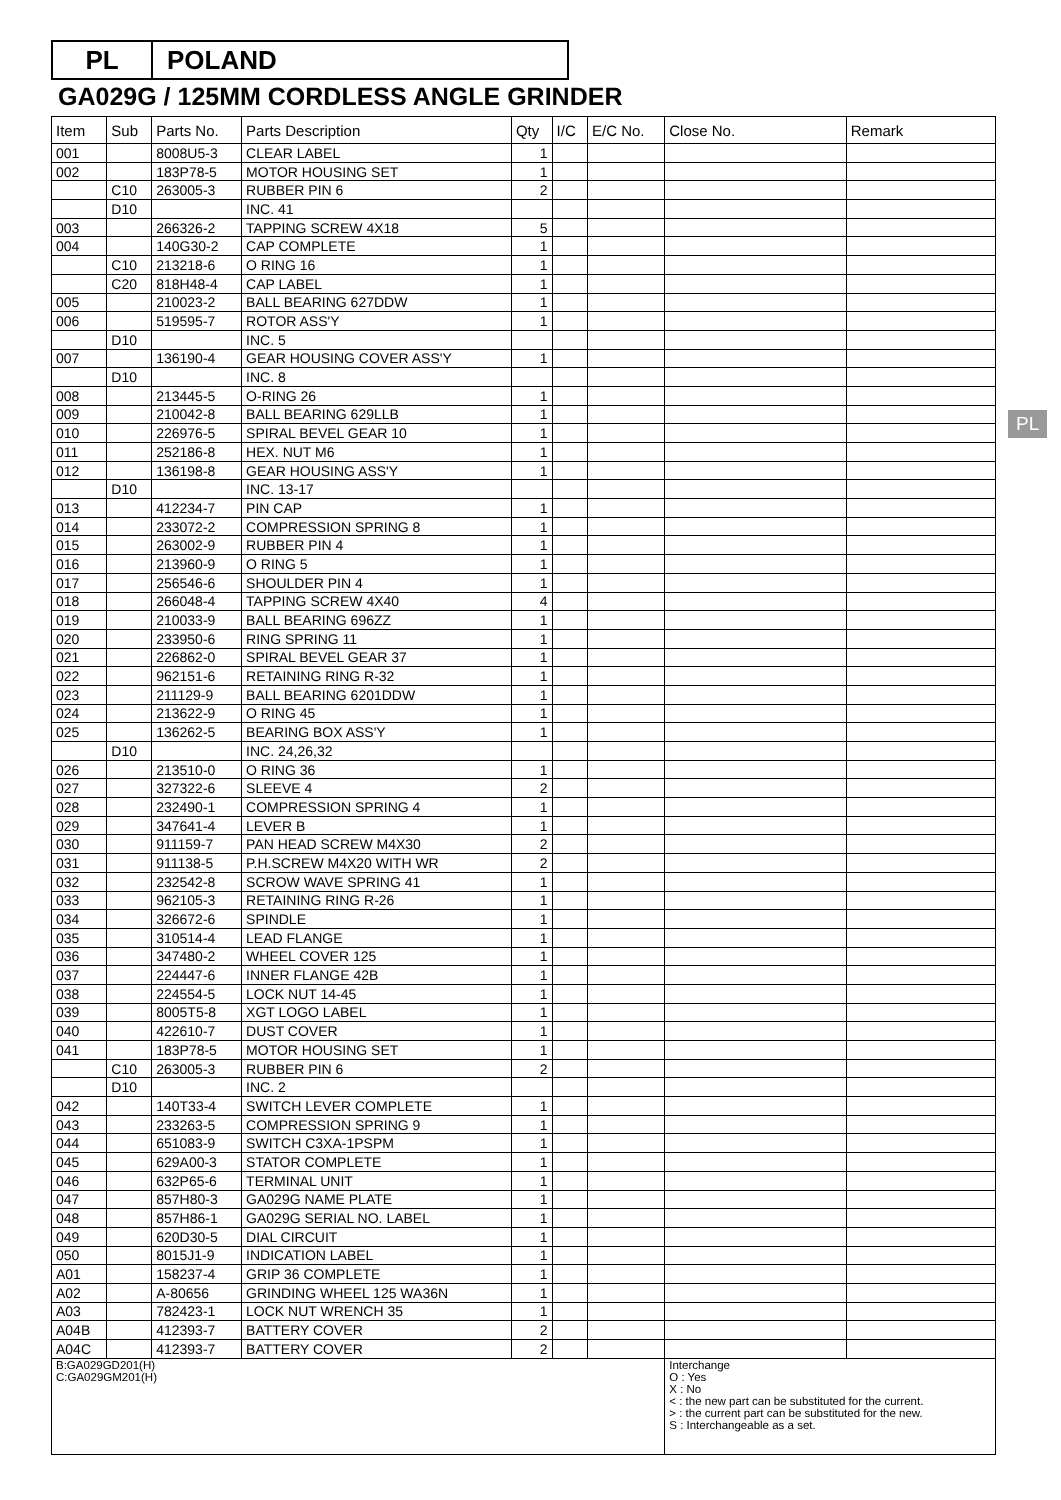PL POLAND
GA029G / 125MM CORDLESS ANGLE GRINDER
PL
| Item | Sub | Parts No. | Parts Description | Qty | I/C | E/C No. | Close No. | Remark |
| --- | --- | --- | --- | --- | --- | --- | --- | --- |
| 001 | | 8008U5-3 | CLEAR LABEL | 1 | | | | |
| 002 | | 183P78-5 | MOTOR HOUSING SET | 1 | | | | |
| | C10 | 263005-3 | RUBBER PIN 6 | 2 | | | | |
| | D10 | | INC. 41 | | | | | |
| 003 | | 266326-2 | TAPPING SCREW 4X18 | 5 | | | | |
| 004 | | 140G30-2 | CAP COMPLETE | 1 | | | | |
| | C10 | 213218-6 | O RING 16 | 1 | | | | |
| | C20 | 818H48-4 | CAP LABEL | 1 | | | | |
| 005 | | 210023-2 | BALL BEARING 627DDW | 1 | | | | |
| 006 | | 519595-7 | ROTOR ASS'Y | 1 | | | | |
| | D10 | | INC. 5 | | | | | |
| 007 | | 136190-4 | GEAR HOUSING COVER ASS'Y | 1 | | | | |
| | D10 | | INC. 8 | | | | | |
| 008 | | 213445-5 | O-RING 26 | 1 | | | | |
| 009 | | 210042-8 | BALL BEARING 629LLB | 1 | | | | |
| 010 | | 226976-5 | SPIRAL BEVEL GEAR 10 | 1 | | | | |
| 011 | | 252186-8 | HEX. NUT M6 | 1 | | | | |
| 012 | | 136198-8 | GEAR HOUSING ASS'Y | 1 | | | | |
| | D10 | | INC. 13-17 | | | | | |
| 013 | | 412234-7 | PIN CAP | 1 | | | | |
| 014 | | 233072-2 | COMPRESSION SPRING 8 | 1 | | | | |
| 015 | | 263002-9 | RUBBER PIN 4 | 1 | | | | |
| 016 | | 213960-9 | O RING 5 | 1 | | | | |
| 017 | | 256546-6 | SHOULDER PIN 4 | 1 | | | | |
| 018 | | 266048-4 | TAPPING SCREW 4X40 | 4 | | | | |
| 019 | | 210033-9 | BALL BEARING 696ZZ | 1 | | | | |
| 020 | | 233950-6 | RING SPRING 11 | 1 | | | | |
| 021 | | 226862-0 | SPIRAL BEVEL GEAR 37 | 1 | | | | |
| 022 | | 962151-6 | RETAINING RING R-32 | 1 | | | | |
| 023 | | 211129-9 | BALL BEARING 6201DDW | 1 | | | | |
| 024 | | 213622-9 | O RING 45 | 1 | | | | |
| 025 | | 136262-5 | BEARING BOX ASS'Y | 1 | | | | |
| | D10 | | INC. 24,26,32 | | | | | |
| 026 | | 213510-0 | O RING 36 | 1 | | | | |
| 027 | | 327322-6 | SLEEVE 4 | 2 | | | | |
| 028 | | 232490-1 | COMPRESSION SPRING 4 | 1 | | | | |
| 029 | | 347641-4 | LEVER B | 1 | | | | |
| 030 | | 911159-7 | PAN HEAD SCREW M4X30 | 2 | | | | |
| 031 | | 911138-5 | P.H.SCREW M4X20 WITH WR | 2 | | | | |
| 032 | | 232542-8 | SCROW WAVE SPRING 41 | 1 | | | | |
| 033 | | 962105-3 | RETAINING RING R-26 | 1 | | | | |
| 034 | | 326672-6 | SPINDLE | 1 | | | | |
| 035 | | 310514-4 | LEAD FLANGE | 1 | | | | |
| 036 | | 347480-2 | WHEEL COVER 125 | 1 | | | | |
| 037 | | 224447-6 | INNER FLANGE 42B | 1 | | | | |
| 038 | | 224554-5 | LOCK NUT 14-45 | 1 | | | | |
| 039 | | 8005T5-8 | XGT LOGO LABEL | 1 | | | | |
| 040 | | 422610-7 | DUST COVER | 1 | | | | |
| 041 | | 183P78-5 | MOTOR HOUSING SET | 1 | | | | |
| | C10 | 263005-3 | RUBBER PIN 6 | 2 | | | | |
| | D10 | | INC. 2 | | | | | |
| 042 | | 140T33-4 | SWITCH LEVER COMPLETE | 1 | | | | |
| 043 | | 233263-5 | COMPRESSION SPRING 9 | 1 | | | | |
| 044 | | 651083-9 | SWITCH C3XA-1PSPM | 1 | | | | |
| 045 | | 629A00-3 | STATOR COMPLETE | 1 | | | | |
| 046 | | 632P65-6 | TERMINAL UNIT | 1 | | | | |
| 047 | | 857H80-3 | GA029G NAME PLATE | 1 | | | | |
| 048 | | 857H86-1 | GA029G SERIAL NO. LABEL | 1 | | | | |
| 049 | | 620D30-5 | DIAL CIRCUIT | 1 | | | | |
| 050 | | 8015J1-9 | INDICATION LABEL | 1 | | | | |
| A01 | | 158237-4 | GRIP 36 COMPLETE | 1 | | | | |
| A02 | | A-80656 | GRINDING WHEEL 125 WA36N | 1 | | | | |
| A03 | | 782423-1 | LOCK NUT WRENCH 35 | 1 | | | | |
| A04B | | 412393-7 | BATTERY COVER | 2 | | | | |
| A04C | | 412393-7 | BATTERY COVER | 2 | | | | |
| B:GA029GD201(H) C:GA029GM201(H) | | | | | | | Interchange O : Yes X : No < : the new part can be substituted for the current. > : the current part can be substituted for the new. S : Interchangeable as a set. | |